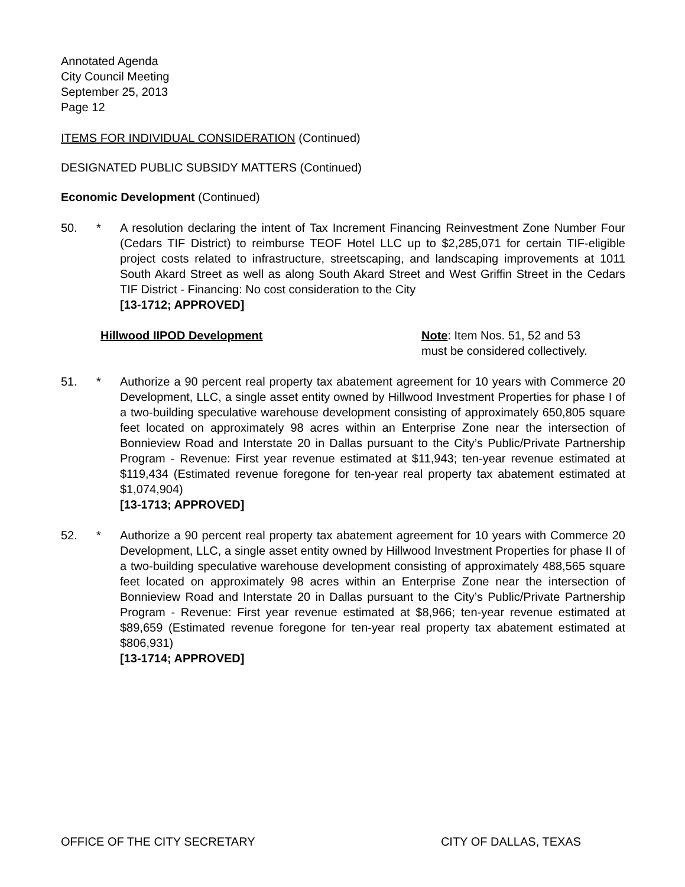Annotated Agenda
City Council Meeting
September 25, 2013
Page 12
ITEMS FOR INDIVIDUAL CONSIDERATION (Continued)
DESIGNATED PUBLIC SUBSIDY MATTERS (Continued)
Economic Development (Continued)
50. * A resolution declaring the intent of Tax Increment Financing Reinvestment Zone Number Four (Cedars TIF District) to reimburse TEOF Hotel LLC up to $2,285,071 for certain TIF-eligible project costs related to infrastructure, streetscaping, and landscaping improvements at 1011 South Akard Street as well as along South Akard Street and West Griffin Street in the Cedars TIF District - Financing: No cost consideration to the City
[13-1712; APPROVED]
Hillwood IIPOD Development Note: Item Nos. 51, 52 and 53
must be considered collectively.
51. * Authorize a 90 percent real property tax abatement agreement for 10 years with Commerce 20 Development, LLC, a single asset entity owned by Hillwood Investment Properties for phase I of a two-building speculative warehouse development consisting of approximately 650,805 square feet located on approximately 98 acres within an Enterprise Zone near the intersection of Bonnieview Road and Interstate 20 in Dallas pursuant to the City’s Public/Private Partnership Program - Revenue: First year revenue estimated at $11,943; ten-year revenue estimated at $119,434 (Estimated revenue foregone for ten-year real property tax abatement estimated at $1,074,904)
[13-1713; APPROVED]
52. * Authorize a 90 percent real property tax abatement agreement for 10 years with Commerce 20 Development, LLC, a single asset entity owned by Hillwood Investment Properties for phase II of a two-building speculative warehouse development consisting of approximately 488,565 square feet located on approximately 98 acres within an Enterprise Zone near the intersection of Bonnieview Road and Interstate 20 in Dallas pursuant to the City’s Public/Private Partnership Program - Revenue: First year revenue estimated at $8,966; ten-year revenue estimated at $89,659 (Estimated revenue foregone for ten-year real property tax abatement estimated at $806,931)
[13-1714; APPROVED]
OFFICE OF THE CITY SECRETARY CITY OF DALLAS, TEXAS